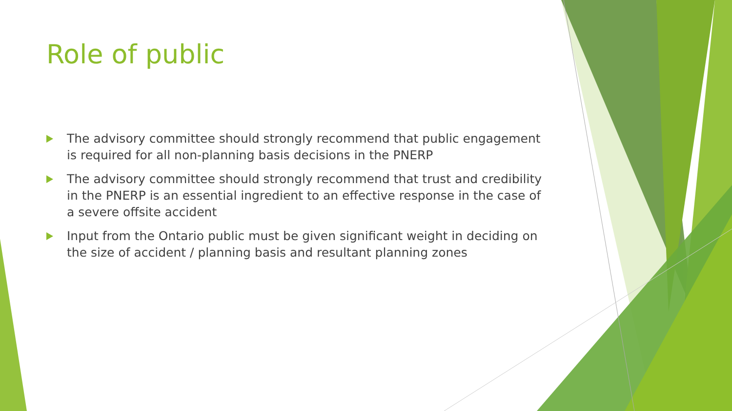Role of public
The advisory committee should strongly recommend that public engagement is required for all non-planning basis decisions in the PNERP
The advisory committee should strongly recommend that trust and credibility in the PNERP is an essential ingredient to an effective response in the case of a severe offsite accident
Input from the Ontario public must be given significant weight in deciding on the size of accident / planning basis and resultant planning zones